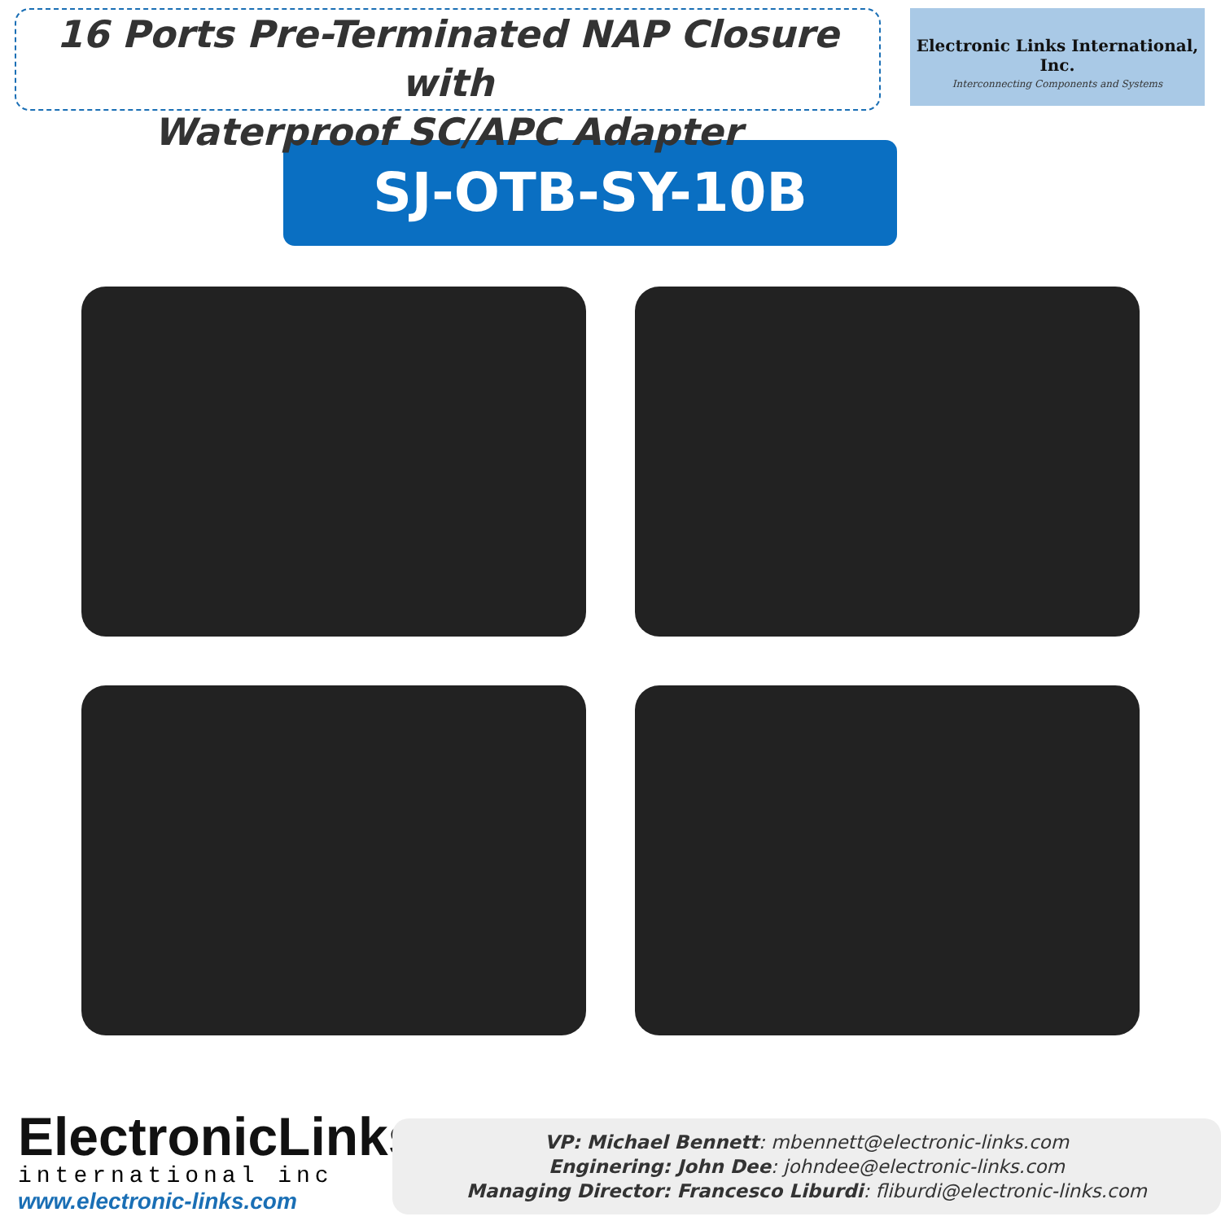16 Ports Pre-Terminated NAP Closure with
Waterproof SC/APC Adapter
Electronic Links International, Inc.
Interconnecting Components and Systems
SJ-OTB-SY-10B
ElectronicLinks
international inc
www.electronic-links.com
VP: Michael Bennett: mbennett@electronic-links.com
Enginering: John Dee: johndee@electronic-links.com
Managing Director: Francesco Liburdi: fliburdi@electronic-links.com